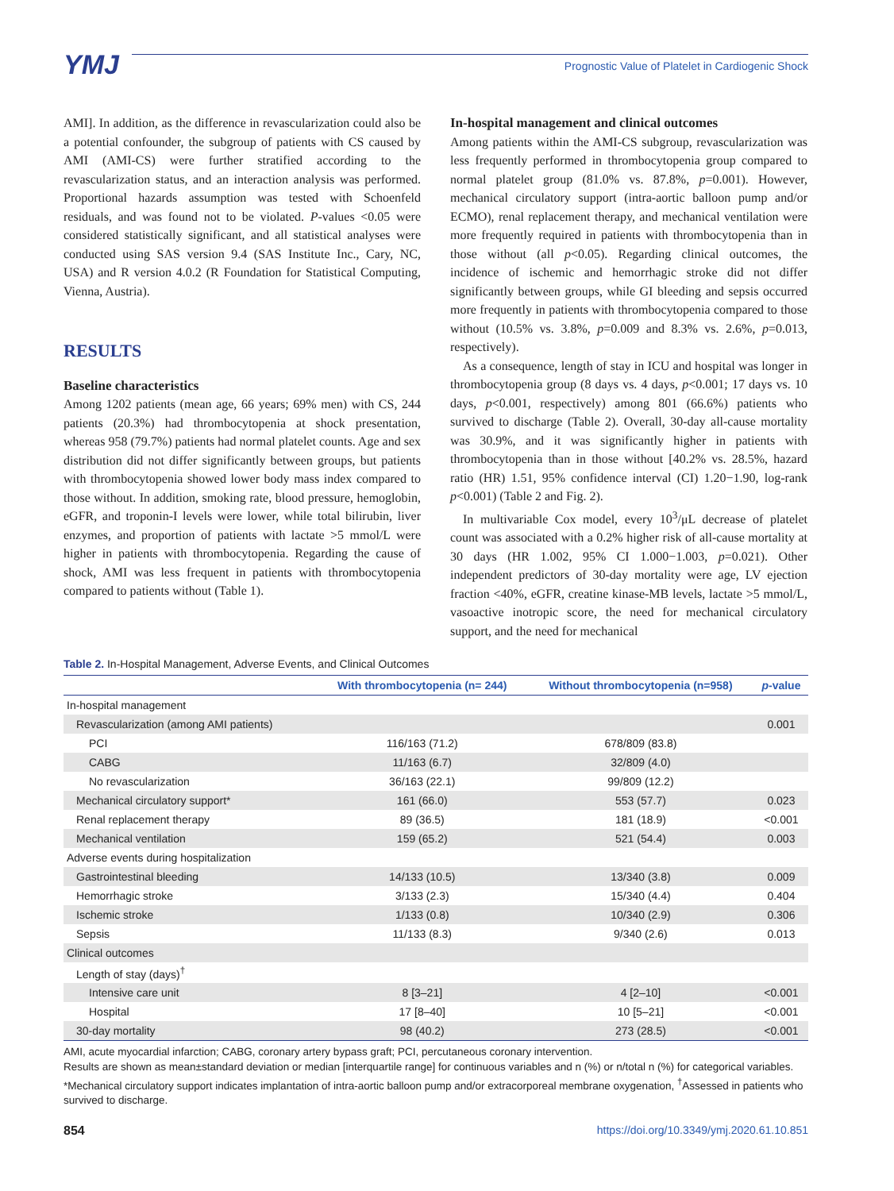YMJ
Prognostic Value of Platelet in Cardiogenic Shock
AMI]. In addition, as the difference in revascularization could also be a potential confounder, the subgroup of patients with CS caused by AMI (AMI-CS) were further stratified according to the revascularization status, and an interaction analysis was performed. Proportional hazards assumption was tested with Schoenfeld residuals, and was found not to be violated. P-values <0.05 were considered statistically significant, and all statistical analyses were conducted using SAS version 9.4 (SAS Institute Inc., Cary, NC, USA) and R version 4.0.2 (R Foundation for Statistical Computing, Vienna, Austria).
RESULTS
Baseline characteristics
Among 1202 patients (mean age, 66 years; 69% men) with CS, 244 patients (20.3%) had thrombocytopenia at shock presentation, whereas 958 (79.7%) patients had normal platelet counts. Age and sex distribution did not differ significantly between groups, but patients with thrombocytopenia showed lower body mass index compared to those without. In addition, smoking rate, blood pressure, hemoglobin, eGFR, and troponin-I levels were lower, while total bilirubin, liver enzymes, and proportion of patients with lactate >5 mmol/L were higher in patients with thrombocytopenia. Regarding the cause of shock, AMI was less frequent in patients with thrombocytopenia compared to patients without (Table 1).
In-hospital management and clinical outcomes
Among patients within the AMI-CS subgroup, revascularization was less frequently performed in thrombocytopenia group compared to normal platelet group (81.0% vs. 87.8%, p=0.001). However, mechanical circulatory support (intra-aortic balloon pump and/or ECMO), renal replacement therapy, and mechanical ventilation were more frequently required in patients with thrombocytopenia than in those without (all p<0.05). Regarding clinical outcomes, the incidence of ischemic and hemorrhagic stroke did not differ significantly between groups, while GI bleeding and sepsis occurred more frequently in patients with thrombocytopenia compared to those without (10.5% vs. 3.8%, p=0.009 and 8.3% vs. 2.6%, p=0.013, respectively).
As a consequence, length of stay in ICU and hospital was longer in thrombocytopenia group (8 days vs. 4 days, p<0.001; 17 days vs. 10 days, p<0.001, respectively) among 801 (66.6%) patients who survived to discharge (Table 2). Overall, 30-day all-cause mortality was 30.9%, and it was significantly higher in patients with thrombocytopenia than in those without [40.2% vs. 28.5%, hazard ratio (HR) 1.51, 95% confidence interval (CI) 1.20−1.90, log-rank p<0.001) (Table 2 and Fig. 2).
In multivariable Cox model, every 10<sup>3</sup>/μL decrease of platelet count was associated with a 0.2% higher risk of all-cause mortality at 30 days (HR 1.002, 95% CI 1.000−1.003, p=0.021). Other independent predictors of 30-day mortality were age, LV ejection fraction <40%, eGFR, creatine kinase-MB levels, lactate >5 mmol/L, vasoactive inotropic score, the need for mechanical circulatory support, and the need for mechanical
Table 2. In-Hospital Management, Adverse Events, and Clinical Outcomes
| | With thrombocytopenia (n= 244) | Without thrombocytopenia (n=958) | p -value |
| --- | --- | --- | --- |
| In-hospital management | | | |
| Revascularization (among AMI patients) | | | 0.001 |
| PCI | 116/163 (71.2) | 678/809 (83.8) | |
| CABG | 11/163 (6.7) | 32/809 (4.0) | |
| No revascularization | 36/163 (22.1) | 99/809 (12.2) | |
| Mechanical circulatory support* | 161 (66.0) | 553 (57.7) | 0.023 |
| Renal replacement therapy | 89 (36.5) | 181 (18.9) | <0.001 |
| Mechanical ventilation | 159 (65.2) | 521 (54.4) | 0.003 |
| Adverse events during hospitalization | | | |
| Gastrointestinal bleeding | 14/133 (10.5) | 13/340 (3.8) | 0.009 |
| Hemorrhagic stroke | 3/133 (2.3) | 15/340 (4.4) | 0.404 |
| Ischemic stroke | 1/133 (0.8) | 10/340 (2.9) | 0.306 |
| Sepsis | 11/133 (8.3) | 9/340 (2.6) | 0.013 |
| Clinical outcomes | | | |
| Length of stay (days)<sup>†</sup> | | | |
| Intensive care unit | 8 [3–21] | 4 [2–10] | <0.001 |
| Hospital | 17 [8–40] | 10 [5–21] | <0.001 |
| 30-day mortality | 98 (40.2) | 273 (28.5) | <0.001 |
AMI, acute myocardial infarction; CABG, coronary artery bypass graft; PCI, percutaneous coronary intervention.
Results are shown as mean±standard deviation or median [interquartile range] for continuous variables and n (%) or n/total n (%) for categorical variables.
*Mechanical circulatory support indicates implantation of intra-aortic balloon pump and/or extracorporeal membrane oxygenation, <sup>†</sup>Assessed in patients who survived to discharge.
854 https://doi.org/10.3349/ymj.2020.61.10.851